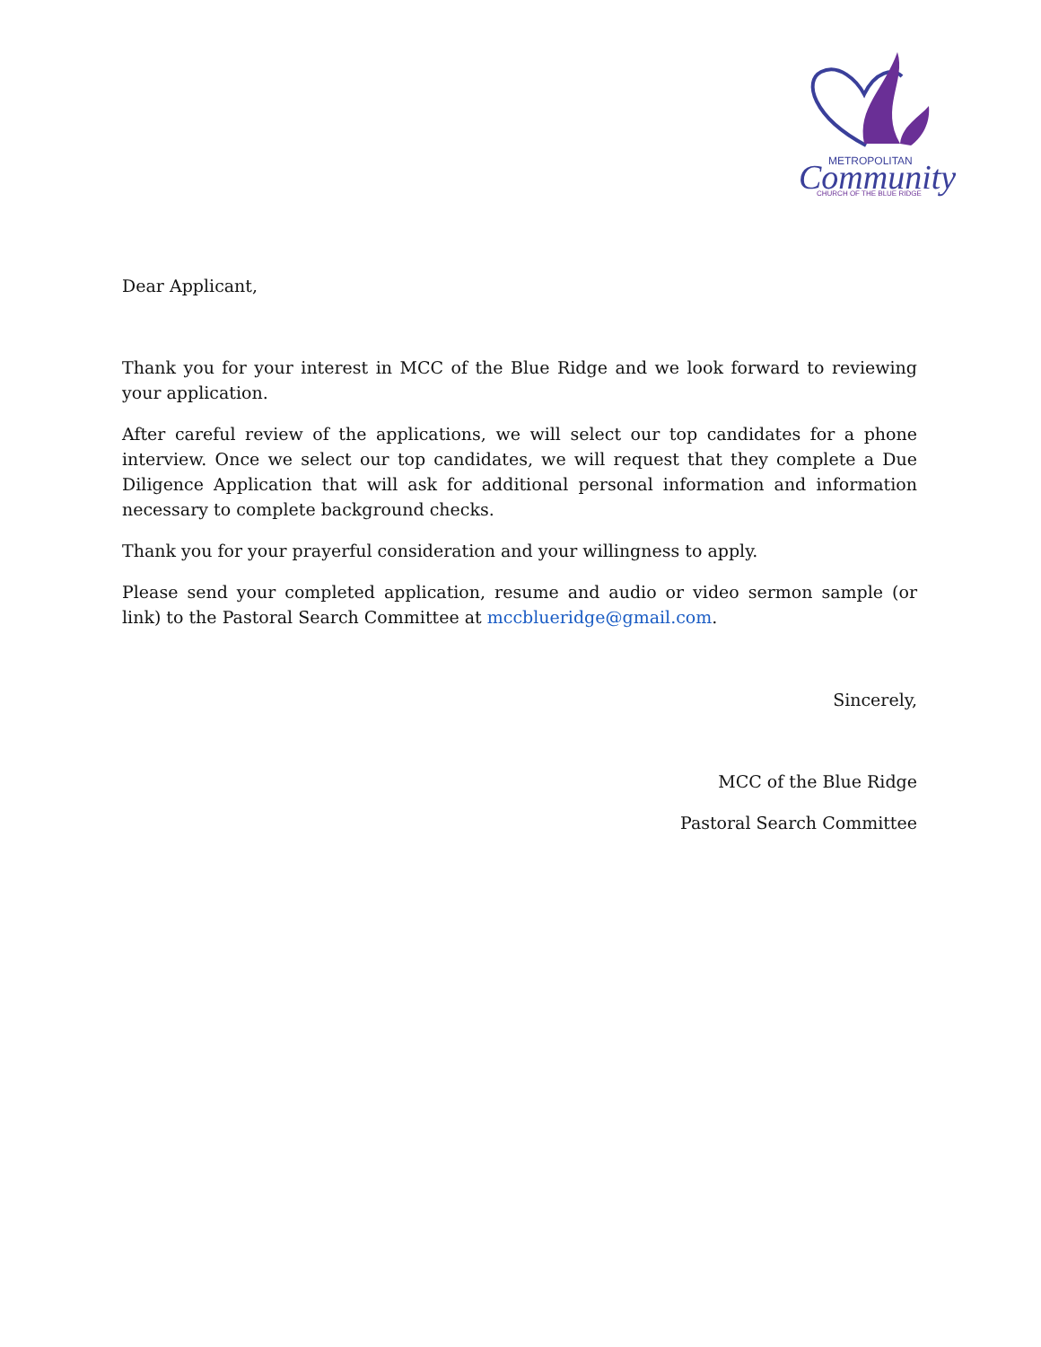METROPOLITAN
Community
CHURCH OF THE BLUE RIDGE
Dear Applicant,
Thank you for your interest in MCC of the Blue Ridge and we look forward to reviewing your application.
After careful review of the applications, we will select our top candidates for a phone interview. Once we select our top candidates, we will request that they complete a Due Diligence Application that will ask for additional personal information and information necessary to complete background checks.
Thank you for your prayerful consideration and your willingness to apply.
Please send your completed application, resume and audio or video sermon sample (or link) to the Pastoral Search Committee at mccblueridge@gmail.com.
Sincerely,
MCC of the Blue Ridge
Pastoral Search Committee